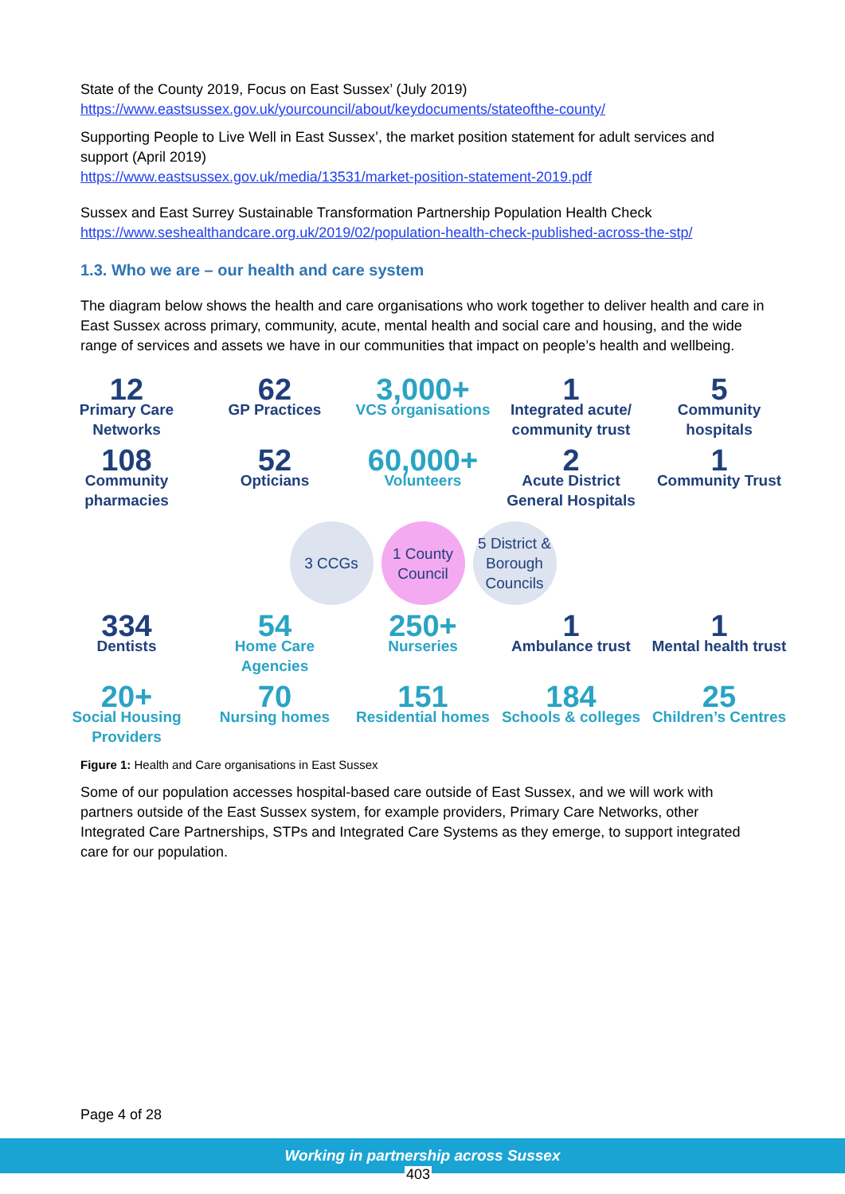State of the County 2019, Focus on East Sussex’ (July 2019)
https://www.eastsussex.gov.uk/yourcouncil/about/keydocuments/stateofthe-county/
Supporting People to Live Well in East Sussex’, the market position statement for adult services and support (April 2019)
https://www.eastsussex.gov.uk/media/13531/market-position-statement-2019.pdf
Sussex and East Surrey Sustainable Transformation Partnership Population Health Check
https://www.seshealthandcare.org.uk/2019/02/population-health-check-published-across-the-stp/
1.3. Who we are – our health and care system
The diagram below shows the health and care organisations who work together to deliver health and care in East Sussex across primary, community, acute, mental health and social care and housing, and the wide range of services and assets we have in our communities that impact on people’s health and wellbeing.
12
Primary Care Networks
62
GP Practices
3,000+
VCS organisations
1
Integrated acute/ community trust
5
Community hospitals
108
Community pharmacies
52
Opticians
60,000+
Volunteers
2
Acute District General Hospitals
1
Community Trust
3 CCGs 1 County Council 5 District & Borough Councils
334
Dentists
54
Home Care Agencies
250+
Nurseries
1
Ambulance trust
1
Mental health trust
20+
Social Housing Providers
70
Nursing homes
151
Residential homes
184
Schools & colleges
25
Children’s Centres
Figure 1: Health and Care organisations in East Sussex
Some of our population accesses hospital-based care outside of East Sussex, and we will work with partners outside of the East Sussex system, for example providers, Primary Care Networks, other Integrated Care Partnerships, STPs and Integrated Care Systems as they emerge, to support integrated care for our population.
Page 4 of 28
Working in partnership across Sussex
403